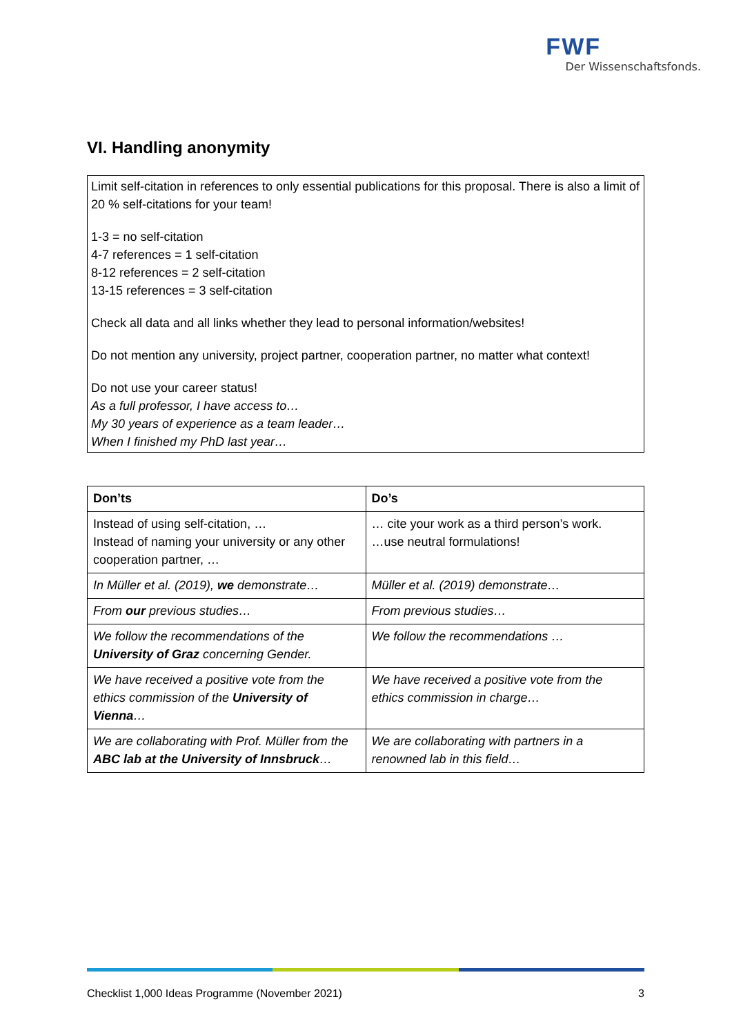FWF
Der Wissenschaftsfonds.
VI. Handling anonymity
Limit self-citation in references to only essential publications for this proposal. There is also a limit of 20 % self-citations for your team!
1-3 = no self-citation
4-7 references = 1 self-citation
8-12 references = 2 self-citation
13-15 references = 3 self-citation
Check all data and all links whether they lead to personal information/websites!
Do not mention any university, project partner, cooperation partner, no matter what context!
Do not use your career status!
As a full professor, I have access to…
My 30 years of experience as a team leader…
When I finished my PhD last year…
| Don’ts | Do’s |
| --- | --- |
| Instead of using self-citation, … Instead of naming your university or any other cooperation partner, … | … cite your work as a third person’s work. …use neutral formulations! |
| In Müller et al. (2019), we demonstrate… | Müller et al. (2019) demonstrate… |
| From our previous studies… | From previous studies… |
| We follow the recommendations of the University of Graz concerning Gender. | We follow the recommendations … |
| We have received a positive vote from the ethics commission of the University of Vienna … | We have received a positive vote from the ethics commission in charge… |
| We are collaborating with Prof. Müller from the ABC lab at the University of Innsbruck … | We are collaborating with partners in a renowned lab in this field… |
Checklist 1,000 Ideas Programme (November 2021) 3